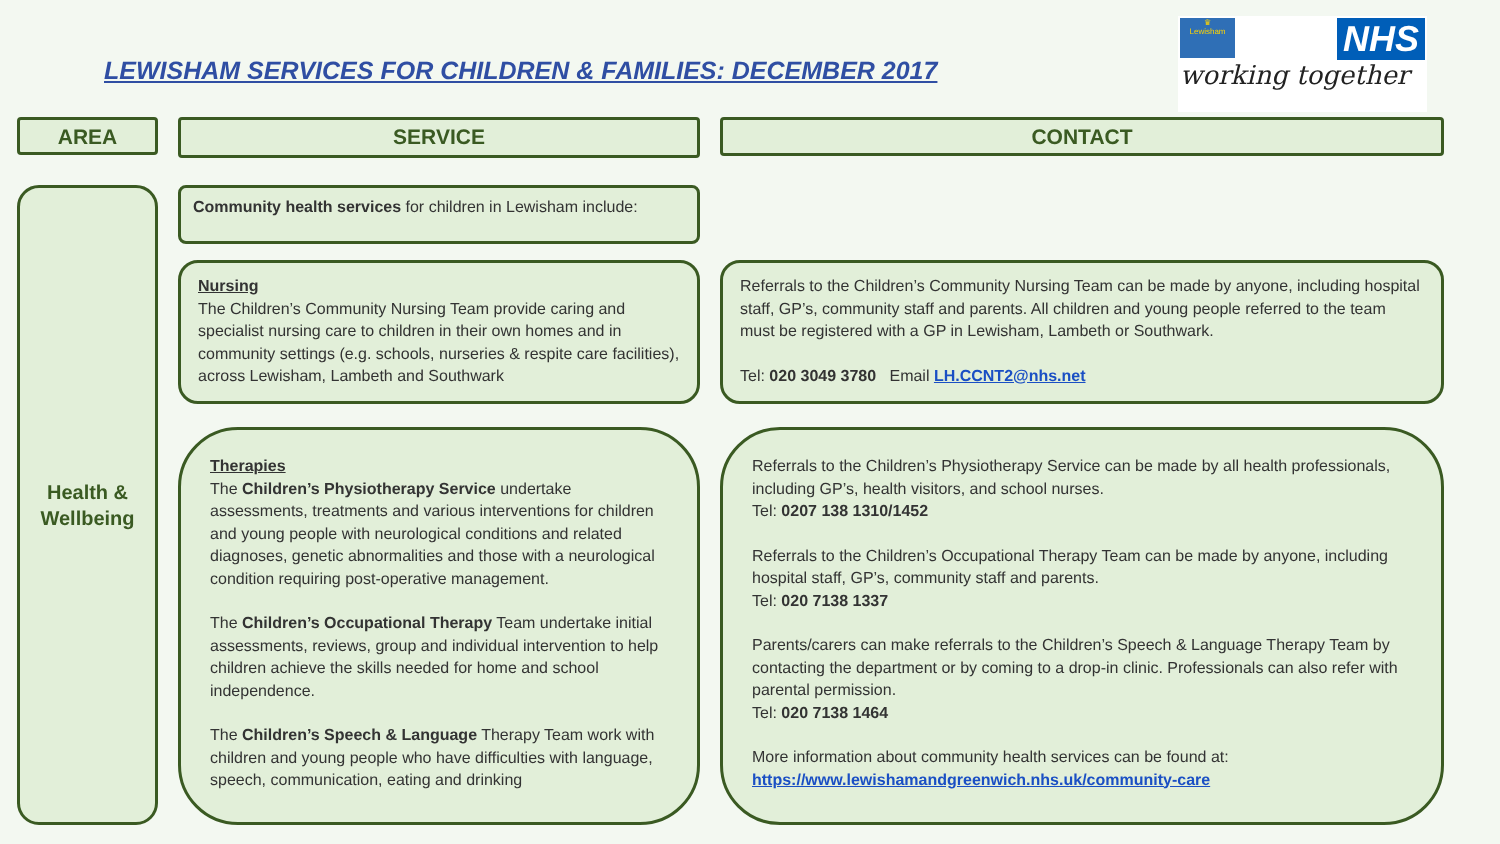LEWISHAM SERVICES FOR CHILDREN & FAMILIES: DECEMBER 2017
♛
Lewisham
NHS
working together
AREA SERVICE CONTACT
Health &
Wellbeing
Community health services for children in Lewisham include:
Nursing
The Children’s Community Nursing Team provide caring and specialist nursing care to children in their own homes and in community settings (e.g. schools, nurseries & respite care facilities), across Lewisham, Lambeth and Southwark
Referrals to the Children’s Community Nursing Team can be made by anyone, including hospital staff, GP’s, community staff and parents. All children and young people referred to the team must be registered with a GP in Lewisham, Lambeth or Southwark.
Tel: 020 3049 3780 Email LH.CCNT2@nhs.net
Therapies
The Children’s Physiotherapy Service undertake assessments, treatments and various interventions for children and young people with neurological conditions and related diagnoses, genetic abnormalities and those with a neurological condition requiring post-operative management.
The Children’s Occupational Therapy Team undertake initial assessments, reviews, group and individual intervention to help children achieve the skills needed for home and school independence.
The Children’s Speech & Language Therapy Team work with children and young people who have difficulties with language, speech, communication, eating and drinking
Referrals to the Children’s Physiotherapy Service can be made by all health professionals, including GP’s, health visitors, and school nurses.
Tel: 0207 138 1310/1452
Referrals to the Children’s Occupational Therapy Team can be made by anyone, including hospital staff, GP’s, community staff and parents.
Tel: 020 7138 1337
Parents/carers can make referrals to the Children’s Speech & Language Therapy Team by contacting the department or by coming to a drop-in clinic. Professionals can also refer with parental permission.
Tel: 020 7138 1464
More information about community health services can be found at:
https://www.lewishamandgreenwich.nhs.uk/community-care